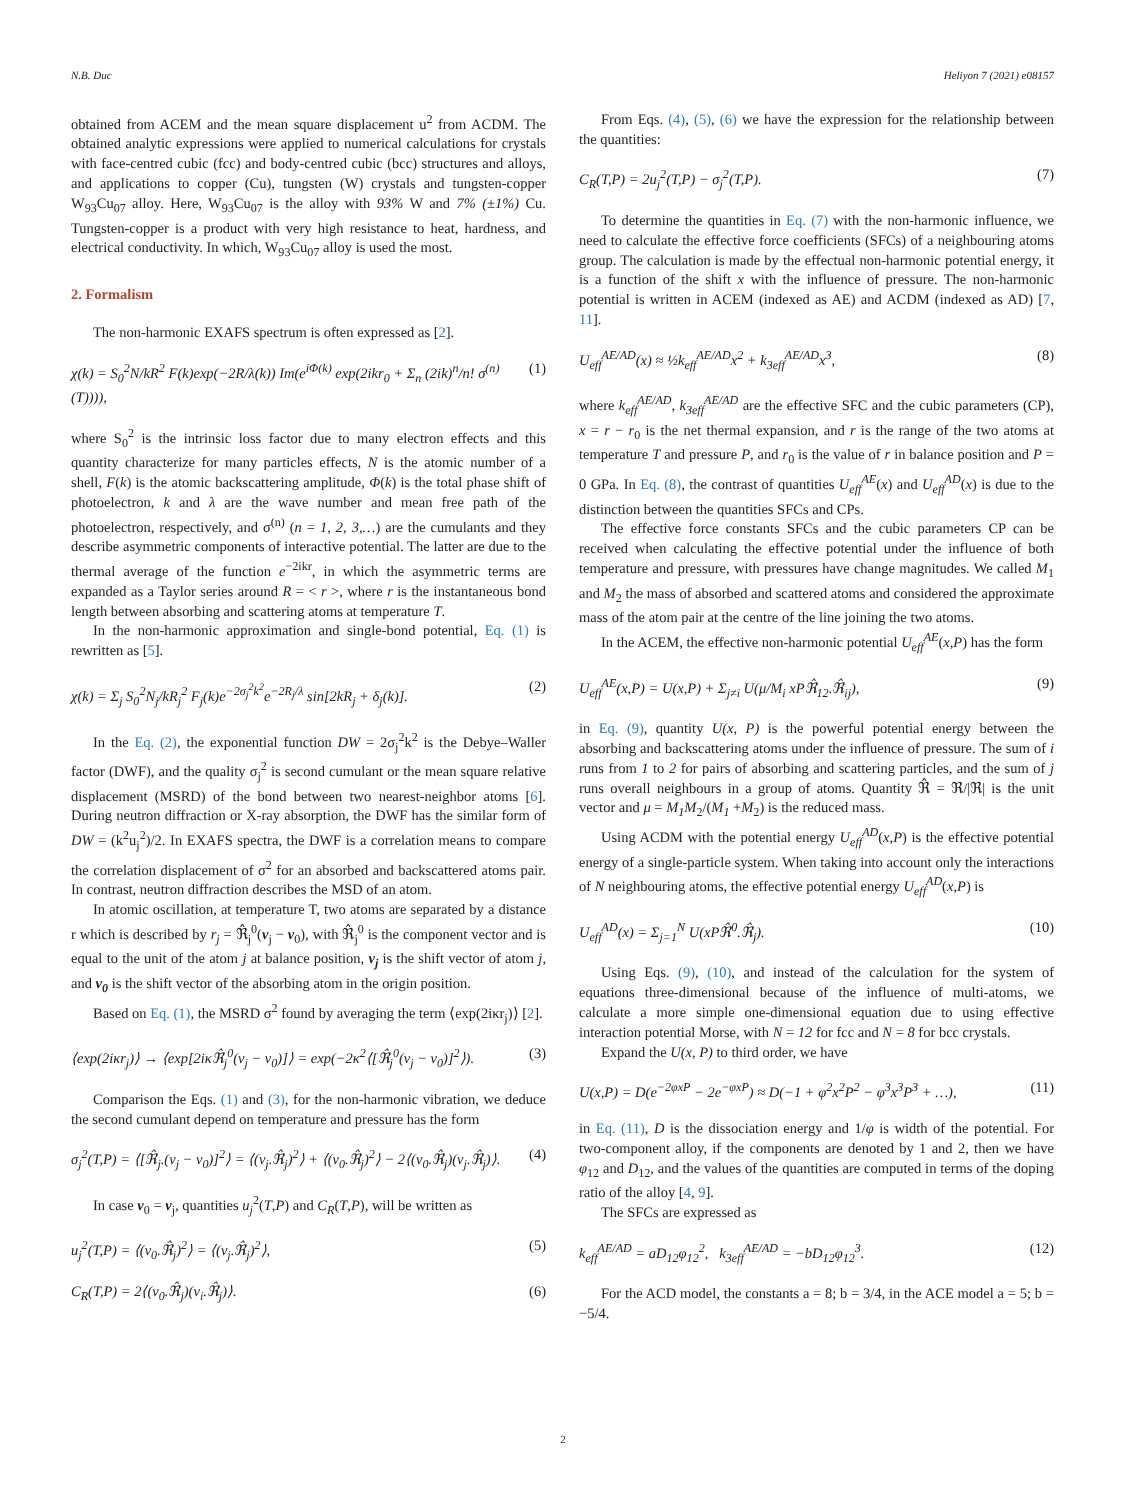N.B. Duc Heliyon 7 (2021) e08157
obtained from ACEM and the mean square displacement u<sup>2</sup> from ACDM. The obtained analytic expressions were applied to numerical calculations for crystals with face-centred cubic (fcc) and body-centred cubic (bcc) structures and alloys, and applications to copper (Cu), tungsten (W) crystals and tungsten-copper W<sub>93</sub>Cu<sub>07</sub> alloy. Here, W<sub>93</sub>Cu<sub>07</sub> is the alloy with 93% W and 7% (±1%) Cu. Tungsten-copper is a product with very high resistance to heat, hardness, and electrical conductivity. In which, W<sub>93</sub>Cu<sub>07</sub> alloy is used the most.
2. Formalism
The non-harmonic EXAFS spectrum is often expressed as [2].
χ(k) = S<sub>0</sub><sup>2</sup>N/kR<sup>2</sup> F(k)exp(−2R/λ(k)) Im(e<sup>iΦ(k)</sup> exp(2ikr<sub>0</sub> + Σ<sub>n</sub> (2ik)<sup>n</sup>/n! σ<sup>(n)</sup>(T)))), (1)
where S<sub>0</sub><sup>2</sup> is the intrinsic loss factor due to many electron effects and this quantity characterize for many particles effects, N is the atomic number of a shell, F(k) is the atomic backscattering amplitude, Φ(k) is the total phase shift of photoelectron, k and λ are the wave number and mean free path of the photoelectron, respectively, and σ<sup>(n)</sup> (n = 1, 2, 3,…) are the cumulants and they describe asymmetric components of interactive potential. The latter are due to the thermal average of the function e<sup>−2ikr</sup>, in which the asymmetric terms are expanded as a Taylor series around R = < r >, where r is the instantaneous bond length between absorbing and scattering atoms at temperature T.
In the non-harmonic approximation and single-bond potential, Eq. (1) is rewritten as [5].
χ(k) = Σ<sub>j</sub> S<sub>0</sub><sup>2</sup>N<sub>j</sub>/kR<sub>j</sub><sup>2</sup> F<sub>j</sub>(k)e<sup>−2σ<sub>j</sub><sup>2</sup>k<sup>2</sup></sup>e<sup>−2R<sub>j</sub>/λ</sup> sin[2kR<sub>j</sub> + δ<sub>j</sub>(k)]. (2)
In the Eq. (2), the exponential function DW = 2σ<sub>j</sub><sup>2</sup>k<sup>2</sup> is the Debye–Waller factor (DWF), and the quality σ<sub>j</sub><sup>2</sup> is second cumulant or the mean square relative displacement (MSRD) of the bond between two nearest-neighbor atoms [6]. During neutron diffraction or X-ray absorption, the DWF has the similar form of DW = (k<sup>2</sup>u<sub>j</sub><sup>2</sup>)/2. In EXAFS spectra, the DWF is a correlation means to compare the correlation displacement of σ<sup>2</sup> for an absorbed and backscattered atoms pair. In contrast, neutron diffraction describes the MSD of an atom.
In atomic oscillation, at temperature T, two atoms are separated by a distance r which is described by r<sub>j</sub> = ℜ̂<sub>j</sub><sup>0</sup>(v<sub>j</sub> − v<sub>0</sub>), with ℜ̂<sub>j</sub><sup>0</sup> is the component vector and is equal to the unit of the atom j at balance position, v<sub>j</sub> is the shift vector of atom j, and v<sub>0</sub> is the shift vector of the absorbing atom in the origin position.
Based on Eq. (1), the MSRD σ<sup>2</sup> found by averaging the term ⟨exp(2iκr<sub>j</sub>)⟩ [2].
⟨exp(2iκr<sub>j</sub>)⟩ → ⟨exp[2iκℜ̂<sub>j</sub><sup>0</sup>(v<sub>j</sub> − v<sub>0</sub>)]⟩ = exp(−2κ<sup>2</sup>⟨[ℜ̂<sub>j</sub><sup>0</sup>(v<sub>j</sub> − v<sub>0</sub>)]<sup>2</sup>⟩). (3)
Comparison the Eqs. (1) and (3), for the non-harmonic vibration, we deduce the second cumulant depend on temperature and pressure has the form
σ<sub>j</sub><sup>2</sup>(T,P) = ⟨[ℜ̂<sub>j</sub>.(v<sub>j</sub> − v<sub>0</sub>)]<sup>2</sup>⟩ = ⟨(v<sub>j</sub>.ℜ̂<sub>j</sub>)<sup>2</sup>⟩ + ⟨(v<sub>0</sub>.ℜ̂<sub>j</sub>)<sup>2</sup>⟩ − 2⟨(v<sub>0</sub>.ℜ̂<sub>j</sub>)(v<sub>j</sub>.ℜ̂<sub>j</sub>)⟩. (4)
In case v<sub>0</sub> = v<sub>j</sub>, quantities u<sub>j</sub><sup>2</sup>(T,P) and C<sub>R</sub>(T,P), will be written as
u<sub>j</sub><sup>2</sup>(T,P) = ⟨(v<sub>0</sub>.ℜ̂<sub>j</sub>)<sup>2</sup>⟩ = ⟨(v<sub>j</sub>.ℜ̂<sub>j</sub>)<sup>2</sup>⟩, (5)
C<sub>R</sub>(T,P) = 2⟨(v<sub>0</sub>.ℜ̂<sub>j</sub>)(v<sub>i</sub>.ℜ̂<sub>j</sub>)⟩. (6)
From Eqs. (4), (5), (6) we have the expression for the relationship between the quantities:
C<sub>R</sub>(T,P) = 2u<sub>j</sub><sup>2</sup>(T,P) − σ<sub>j</sub><sup>2</sup>(T,P). (7)
To determine the quantities in Eq. (7) with the non-harmonic influence, we need to calculate the effective force coefficients (SFCs) of a neighbouring atoms group. The calculation is made by the effectual non-harmonic potential energy, it is a function of the shift x with the influence of pressure. The non-harmonic potential is written in ACEM (indexed as AE) and ACDM (indexed as AD) [7, 11].
U<sub>eff</sub><sup>AE/AD</sup>(x) ≈ ½k<sub>eff</sub><sup>AE/AD</sup>x<sup>2</sup> + k<sub>3eff</sub><sup>AE/AD</sup>x<sup>3</sup>, (8)
where k<sub>eff</sub><sup>AE/AD</sup>, k<sub>3eff</sub><sup>AE/AD</sup> are the effective SFC and the cubic parameters (CP), x = r − r<sub>0</sub> is the net thermal expansion, and r is the range of the two atoms at temperature T and pressure P, and r<sub>0</sub> is the value of r in balance position and P = 0 GPa. In Eq. (8), the contrast of quantities U<sub>eff</sub><sup>AE</sup>(x) and U<sub>eff</sub><sup>AD</sup>(x) is due to the distinction between the quantities SFCs and CPs.
The effective force constants SFCs and the cubic parameters CP can be received when calculating the effective potential under the influence of both temperature and pressure, with pressures have change magnitudes. We called M<sub>1</sub> and M<sub>2</sub> the mass of absorbed and scattered atoms and considered the approximate mass of the atom pair at the centre of the line joining the two atoms.
In the ACEM, the effective non-harmonic potential U<sub>eff</sub><sup>AE</sup>(x,P) has the form
U<sub>eff</sub><sup>AE</sup>(x,P) = U(x,P) + Σ<sub>j≠i</sub> U(μ/M<sub>i</sub> xPℜ̂<sub>12</sub>.ℜ̂<sub>ij</sub>), (9)
in Eq. (9), quantity U(x, P) is the powerful potential energy between the absorbing and backscattering atoms under the influence of pressure. The sum of i runs from 1 to 2 for pairs of absorbing and scattering particles, and the sum of j runs overall neighbours in a group of atoms. Quantity ℜ̂ = ℜ/|ℜ| is the unit vector and μ = M<sub>1</sub>M<sub>2</sub>/(M<sub>1</sub> +M<sub>2</sub>) is the reduced mass.
Using ACDM with the potential energy U<sub>eff</sub><sup>AD</sup>(x,P) is the effective potential energy of a single-particle system. When taking into account only the interactions of N neighbouring atoms, the effective potential energy U<sub>eff</sub><sup>AD</sup>(x,P) is
U<sub>eff</sub><sup>AD</sup>(x) = Σ<sub>j=1</sub><sup>N</sup> U(xPℜ̂<sup>0</sup>.ℜ̂<sub>j</sub>). (10)
Using Eqs. (9), (10), and instead of the calculation for the system of equations three-dimensional because of the influence of multi-atoms, we calculate a more simple one-dimensional equation due to using effective interaction potential Morse, with N = 12 for fcc and N = 8 for bcc crystals.
Expand the U(x, P) to third order, we have
U(x,P) = D(e<sup>−2φxP</sup> − 2e<sup>−φxP</sup>) ≈ D(−1 + φ<sup>2</sup>x<sup>2</sup>P<sup>2</sup> − φ<sup>3</sup>x<sup>3</sup>P<sup>3</sup> + …), (11)
in Eq. (11), D is the dissociation energy and 1/φ is width of the potential. For two-component alloy, if the components are denoted by 1 and 2, then we have φ<sub>12</sub> and D<sub>12</sub>, and the values of the quantities are computed in terms of the doping ratio of the alloy [4, 9].
The SFCs are expressed as
k<sub>eff</sub><sup>AE/AD</sup> = aD<sub>12</sub>φ<sub>12</sub><sup>2</sup>, k<sub>3eff</sub><sup>AE/AD</sup> = −bD<sub>12</sub>φ<sub>12</sub><sup>3</sup>. (12)
For the ACD model, the constants a = 8; b = 3/4, in the ACE model a = 5; b = −5/4.
2